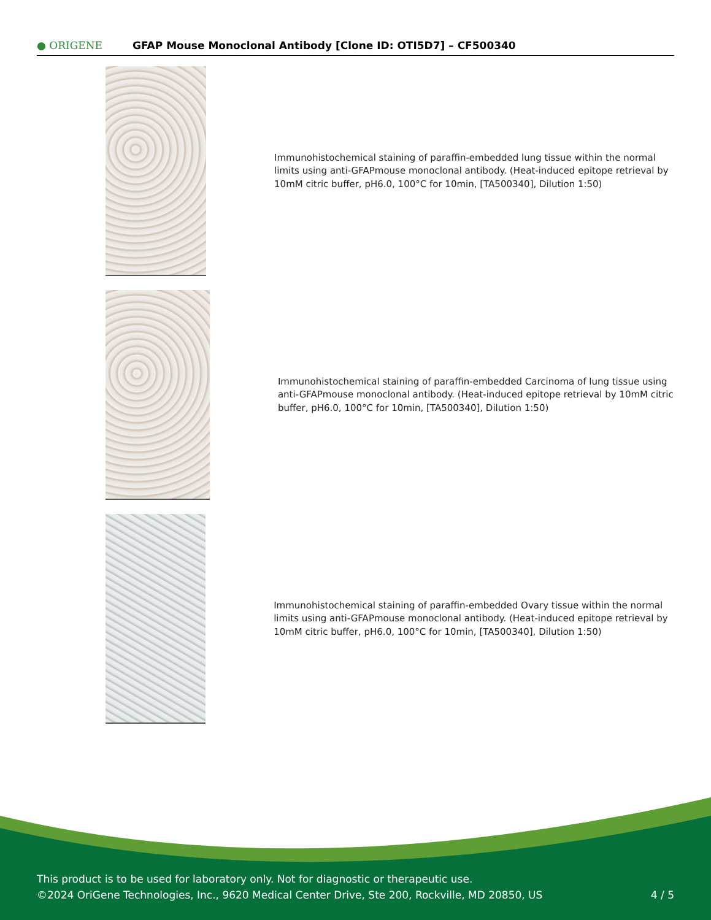● ORIGENE
GFAP Mouse Monoclonal Antibody [Clone ID: OTI5D7] – CF500340
Immunohistochemical staining of paraffin-embedded lung tissue within the normal limits using anti-GFAPmouse monoclonal antibody. (Heat-induced epitope retrieval by 10mM citric buffer, pH6.0, 100°C for 10min, [TA500340], Dilution 1:50)
Immunohistochemical staining of paraffin-embedded Carcinoma of lung tissue using anti-GFAPmouse monoclonal antibody. (Heat-induced epitope retrieval by 10mM citric buffer, pH6.0, 100°C for 10min, [TA500340], Dilution 1:50)
Immunohistochemical staining of paraffin-embedded Ovary tissue within the normal limits using anti-GFAPmouse monoclonal antibody. (Heat-induced epitope retrieval by 10mM citric buffer, pH6.0, 100°C for 10min, [TA500340], Dilution 1:50)
This product is to be used for laboratory only. Not for diagnostic or therapeutic use.
©2024 OriGene Technologies, Inc., 9620 Medical Center Drive, Ste 200, Rockville, MD 20850, US 4 / 5